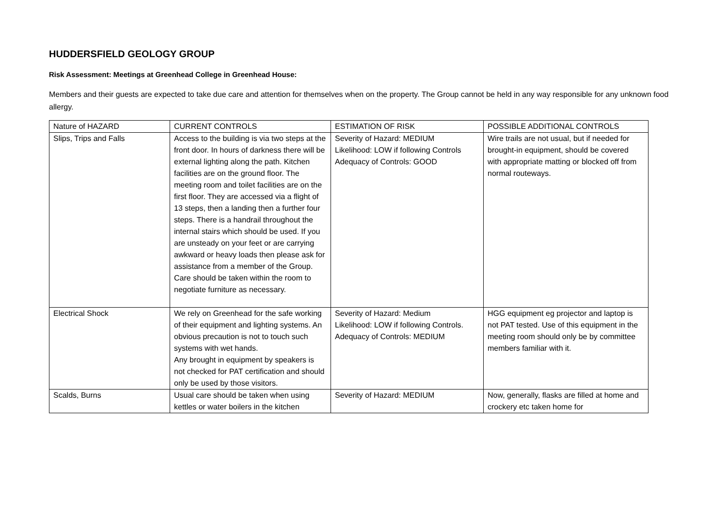HUDDERSFIELD GEOLOGY GROUP
Risk Assessment: Meetings at Greenhead College in Greenhead House:
Members and their guests are expected to take due care and attention for themselves when on the property. The Group cannot be held in any way responsible for any unknown food allergy.
| Nature of HAZARD | CURRENT CONTROLS | ESTIMATION OF RISK | POSSIBLE ADDITIONAL CONTROLS |
| Slips, Trips and Falls | Access to the building is via two steps at the front door. In hours of darkness there will be external lighting along the path. Kitchen facilities are on the ground floor. The meeting room and toilet facilities are on the first floor. They are accessed via a flight of 13 steps, then a landing then a further four steps. There is a handrail throughout the internal stairs which should be used. If you are unsteady on your feet or are carrying awkward or heavy loads then please ask for assistance from a member of the Group. Care should be taken within the room to negotiate furniture as necessary. | Severity of Hazard: MEDIUM Likelihood: LOW if following Controls Adequacy of Controls: GOOD | Wire trails are not usual, but if needed for brought-in equipment, should be covered with appropriate matting or blocked off from normal routeways. |
| Electrical Shock | We rely on Greenhead for the safe working of their equipment and lighting systems. An obvious precaution is not to touch such systems with wet hands. Any brought in equipment by speakers is not checked for PAT certification and should only be used by those visitors. | Severity of Hazard: Medium Likelihood: LOW if following Controls. Adequacy of Controls: MEDIUM | HGG equipment eg projector and laptop is not PAT tested. Use of this equipment in the meeting room should only be by committee members familiar with it. |
| Scalds, Burns | Usual care should be taken when using kettles or water boilers in the kitchen | Severity of Hazard: MEDIUM | Now, generally, flasks are filled at home and crockery etc taken home for |